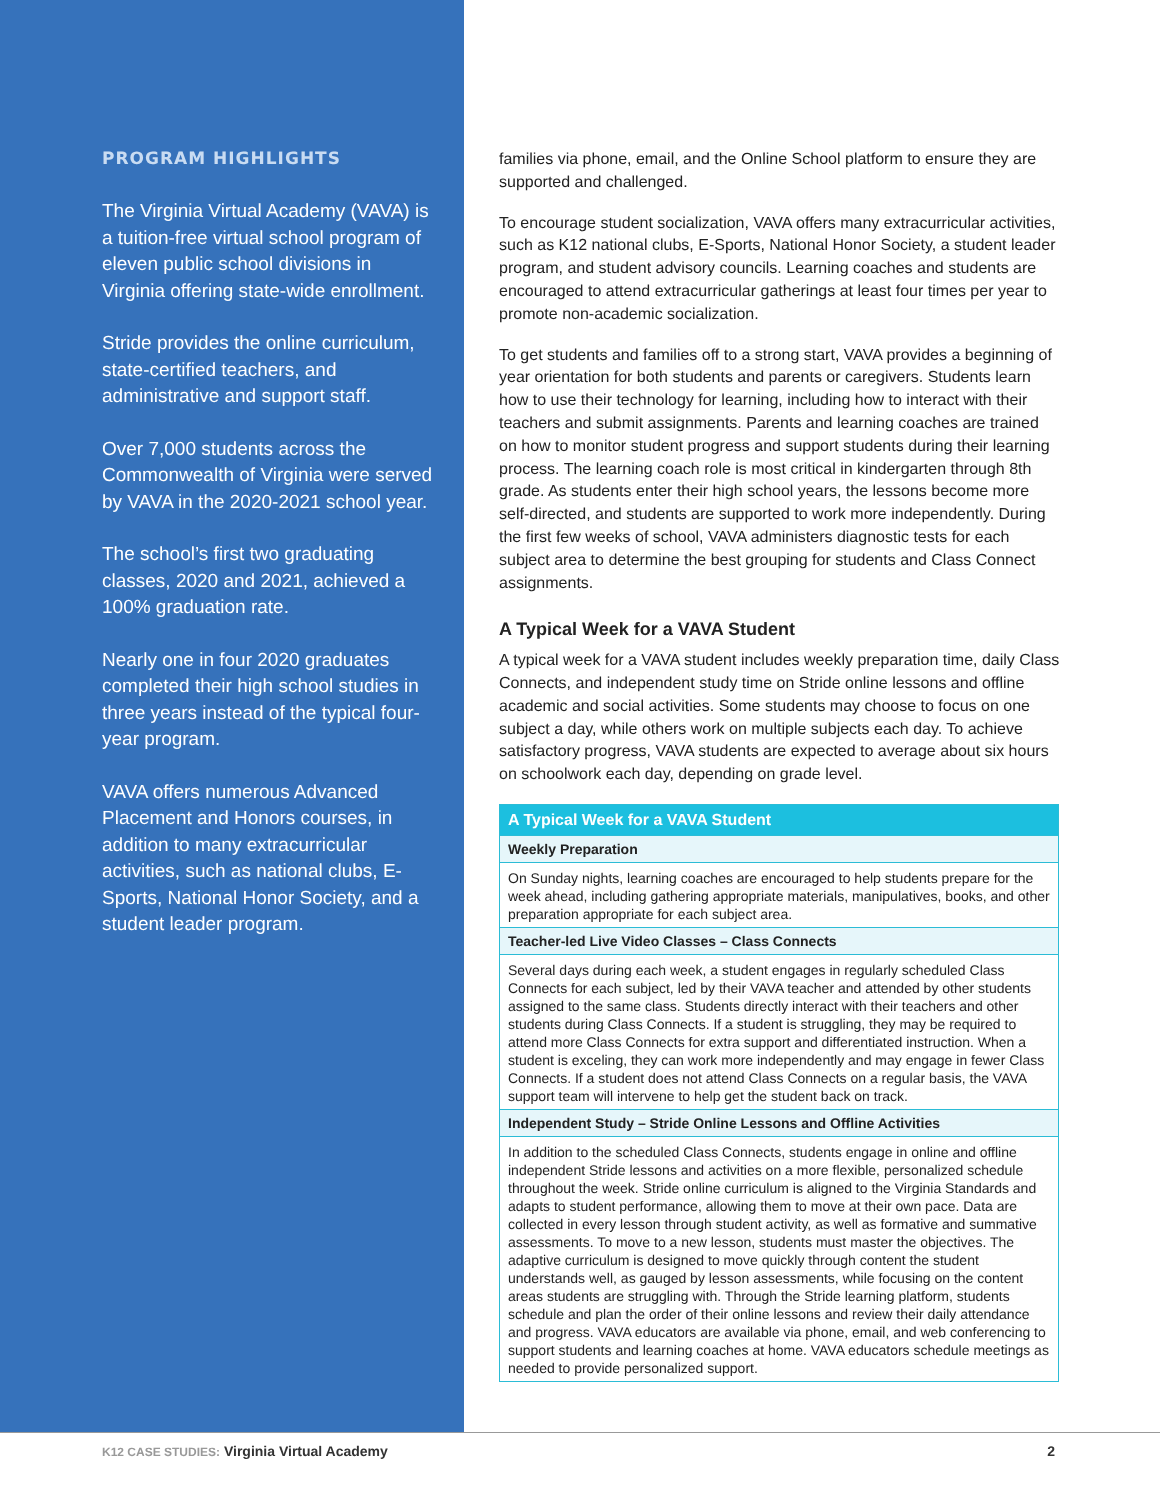PROGRAM HIGHLIGHTS
The Virginia Virtual Academy (VAVA) is a tuition-free virtual school program of eleven public school divisions in Virginia offering state-wide enrollment.
Stride provides the online curriculum, state-certified teachers, and administrative and support staff.
Over 7,000 students across the Commonwealth of Virginia were served by VAVA in the 2020-2021 school year.
The school’s first two graduating classes, 2020 and 2021, achieved a 100% graduation rate.
Nearly one in four 2020 graduates completed their high school studies in three years instead of the typical four-year program.
VAVA offers numerous Advanced Placement and Honors courses, in addition to many extracurricular activities, such as national clubs, E-Sports, National Honor Society, and a student leader program.
families via phone, email, and the Online School platform to ensure they are supported and challenged.
To encourage student socialization, VAVA offers many extracurricular activities, such as K12 national clubs, E-Sports, National Honor Society, a student leader program, and student advisory councils. Learning coaches and students are encouraged to attend extracurricular gatherings at least four times per year to promote non-academic socialization.
To get students and families off to a strong start, VAVA provides a beginning of year orientation for both students and parents or caregivers. Students learn how to use their technology for learning, including how to interact with their teachers and submit assignments. Parents and learning coaches are trained on how to monitor student progress and support students during their learning process. The learning coach role is most critical in kindergarten through 8th grade. As students enter their high school years, the lessons become more self-directed, and students are supported to work more independently. During the first few weeks of school, VAVA administers diagnostic tests for each subject area to determine the best grouping for students and Class Connect assignments.
A Typical Week for a VAVA Student
A typical week for a VAVA student includes weekly preparation time, daily Class Connects, and independent study time on Stride online lessons and offline academic and social activities. Some students may choose to focus on one subject a day, while others work on multiple subjects each day. To achieve satisfactory progress, VAVA students are expected to average about six hours on schoolwork each day, depending on grade level.
| A Typical Week for a VAVA Student |
| --- |
| Weekly Preparation |
| On Sunday nights, learning coaches are encouraged to help students prepare for the week ahead, including gathering appropriate materials, manipulatives, books, and other preparation appropriate for each subject area. |
| Teacher-led Live Video Classes – Class Connects |
| Several days during each week, a student engages in regularly scheduled Class Connects for each subject, led by their VAVA teacher and attended by other students assigned to the same class. Students directly interact with their teachers and other students during Class Connects. If a student is struggling, they may be required to attend more Class Connects for extra support and differentiated instruction. When a student is exceling, they can work more independently and may engage in fewer Class Connects. If a student does not attend Class Connects on a regular basis, the VAVA support team will intervene to help get the student back on track. |
| Independent Study – Stride Online Lessons and Offline Activities |
| In addition to the scheduled Class Connects, students engage in online and offline independent Stride lessons and activities on a more flexible, personalized schedule throughout the week. Stride online curriculum is aligned to the Virginia Standards and adapts to student performance, allowing them to move at their own pace. Data are collected in every lesson through student activity, as well as formative and summative assessments. To move to a new lesson, students must master the objectives. The adaptive curriculum is designed to move quickly through content the student understands well, as gauged by lesson assessments, while focusing on the content areas students are struggling with. Through the Stride learning platform, students schedule and plan the order of their online lessons and review their daily attendance and progress. VAVA educators are available via phone, email, and web conferencing to support students and learning coaches at home. VAVA educators schedule meetings as needed to provide personalized support. |
K12 CASE STUDIES: Virginia Virtual Academy
2